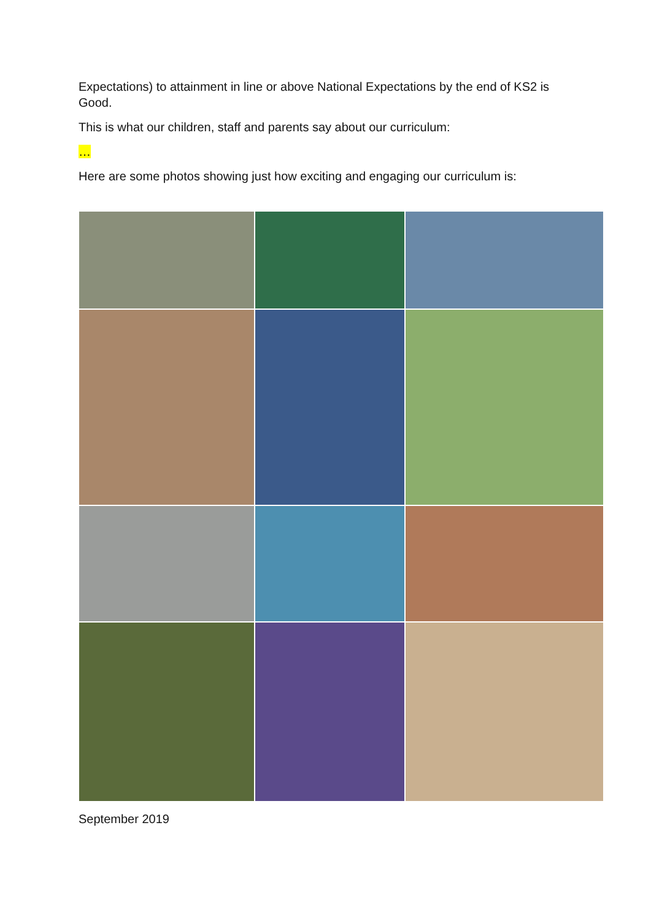Expectations) to attainment in line or above National Expectations by the end of KS2 is Good.
This is what our children, staff and parents say about our curriculum:
…
Here are some photos showing just how exciting and engaging our curriculum is:
September 2019